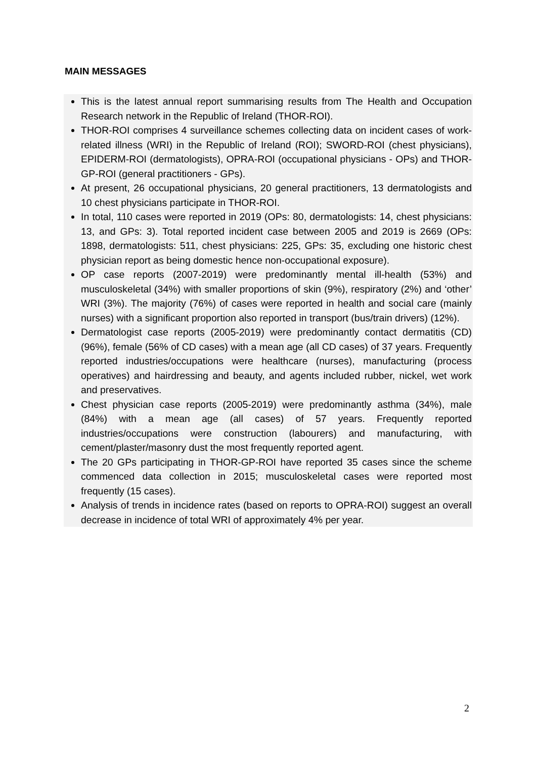MAIN MESSAGES
This is the latest annual report summarising results from The Health and Occupation Research network in the Republic of Ireland (THOR-ROI).
THOR-ROI comprises 4 surveillance schemes collecting data on incident cases of work-related illness (WRI) in the Republic of Ireland (ROI); SWORD-ROI (chest physicians), EPIDERM-ROI (dermatologists), OPRA-ROI (occupational physicians - OPs) and THOR-GP-ROI (general practitioners - GPs).
At present, 26 occupational physicians, 20 general practitioners, 13 dermatologists and 10 chest physicians participate in THOR-ROI.
In total, 110 cases were reported in 2019 (OPs: 80, dermatologists: 14, chest physicians: 13, and GPs: 3). Total reported incident case between 2005 and 2019 is 2669 (OPs: 1898, dermatologists: 511, chest physicians: 225, GPs: 35, excluding one historic chest physician report as being domestic hence non-occupational exposure).
OP case reports (2007-2019) were predominantly mental ill-health (53%) and musculoskeletal (34%) with smaller proportions of skin (9%), respiratory (2%) and ‘other’ WRI (3%). The majority (76%) of cases were reported in health and social care (mainly nurses) with a significant proportion also reported in transport (bus/train drivers) (12%).
Dermatologist case reports (2005-2019) were predominantly contact dermatitis (CD) (96%), female (56% of CD cases) with a mean age (all CD cases) of 37 years. Frequently reported industries/occupations were healthcare (nurses), manufacturing (process operatives) and hairdressing and beauty, and agents included rubber, nickel, wet work and preservatives.
Chest physician case reports (2005-2019) were predominantly asthma (34%), male (84%) with a mean age (all cases) of 57 years. Frequently reported industries/occupations were construction (labourers) and manufacturing, with cement/plaster/masonry dust the most frequently reported agent.
The 20 GPs participating in THOR-GP-ROI have reported 35 cases since the scheme commenced data collection in 2015; musculoskeletal cases were reported most frequently (15 cases).
Analysis of trends in incidence rates (based on reports to OPRA-ROI) suggest an overall decrease in incidence of total WRI of approximately 4% per year.
2